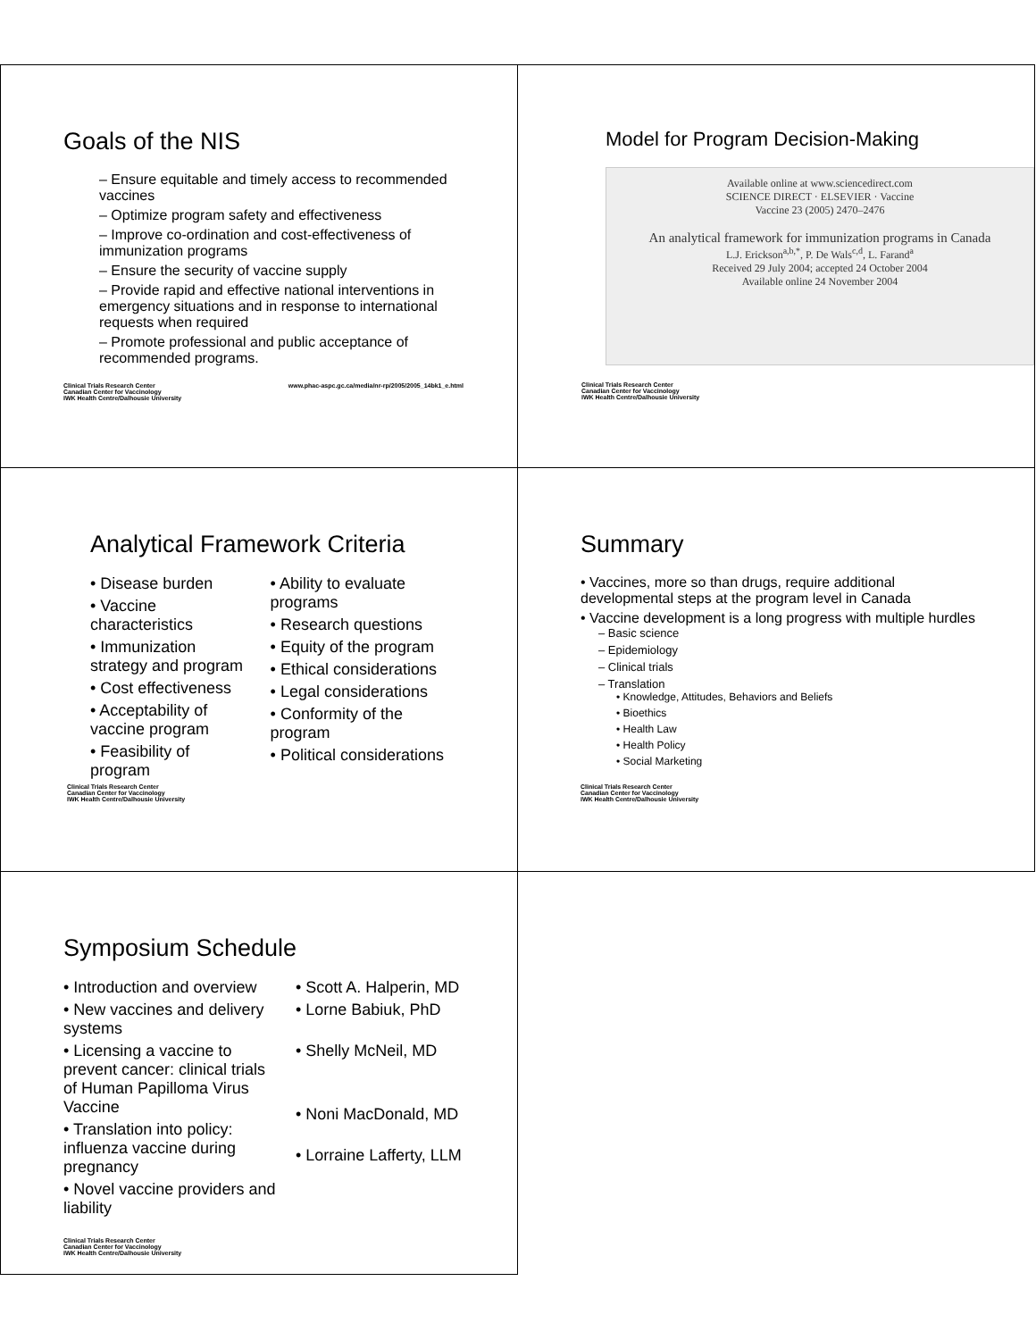Goals of the NIS
– Ensure equitable and timely access to recommended vaccines
– Optimize program safety and effectiveness
– Improve co-ordination and cost-effectiveness of immunization programs
– Ensure the security of vaccine supply
– Provide rapid and effective national interventions in emergency situations and in response to international requests when required
– Promote professional and public acceptance of recommended programs.
Clinical Trials Research Center
Canadian Center for Vaccinology
IWK Health Centre/Dalhousie University
www.phac-aspc.gc.ca/media/nr-rp/2005/2005_14bk1_e.html
Model for Program Decision-Making
Available online at www.sciencedirect.com
SCIENCE DIRECT · ELSEVIER · Vaccine
Vaccine 23 (2005) 2470–2476
An analytical framework for immunization programs in Canada
L.J. Erickson<sup>a,b,*</sup>, P. De Wals<sup>c,d</sup>, L. Farand<sup>a</sup>
Received 29 July 2004; accepted 24 October 2004
Available online 24 November 2004
Clinical Trials Research Center
Canadian Center for Vaccinology
IWK Health Centre/Dalhousie University
Analytical Framework Criteria
• Disease burden
• Vaccine characteristics
• Immunization strategy and program
• Cost effectiveness
• Acceptability of vaccine program
• Feasibility of program
• Ability to evaluate programs
• Research questions
• Equity of the program
• Ethical considerations
• Legal considerations
• Conformity of the program
• Political considerations
Clinical Trials Research Center
Canadian Center for Vaccinology
IWK Health Centre/Dalhousie University
Summary
• Vaccines, more so than drugs, require additional developmental steps at the program level in Canada
• Vaccine development is a long progress with multiple hurdles
– Basic science
– Epidemiology
– Clinical trials
– Translation
• Knowledge, Attitudes, Behaviors and Beliefs
• Bioethics
• Health Law
• Health Policy
• Social Marketing
Clinical Trials Research Center
Canadian Center for Vaccinology
IWK Health Centre/Dalhousie University
Symposium Schedule
• Introduction and overview
• New vaccines and delivery systems
• Licensing a vaccine to prevent cancer: clinical trials of Human Papilloma Virus Vaccine
• Translation into policy: influenza vaccine during pregnancy
• Novel vaccine providers and liability
• Scott A. Halperin, MD
• Lorne Babiuk, PhD
• Shelly McNeil, MD
• Noni MacDonald, MD
• Lorraine Lafferty, LLM
Clinical Trials Research Center
Canadian Center for Vaccinology
IWK Health Centre/Dalhousie University